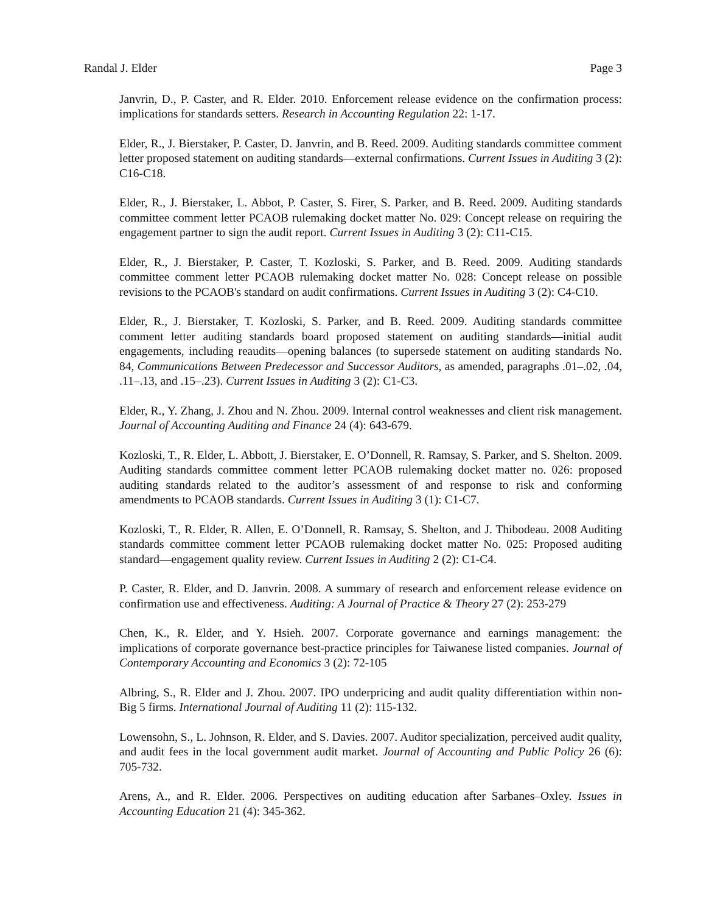Randal J. Elder Page 3
Janvrin, D., P. Caster, and R. Elder. 2010. Enforcement release evidence on the confirmation process: implications for standards setters. Research in Accounting Regulation 22: 1-17.
Elder, R., J. Bierstaker, P. Caster, D. Janvrin, and B. Reed. 2009. Auditing standards committee comment letter proposed statement on auditing standards—external confirmations. Current Issues in Auditing 3 (2): C16-C18.
Elder, R., J. Bierstaker, L. Abbot, P. Caster, S. Firer, S. Parker, and B. Reed. 2009. Auditing standards committee comment letter PCAOB rulemaking docket matter No. 029: Concept release on requiring the engagement partner to sign the audit report. Current Issues in Auditing 3 (2): C11-C15.
Elder, R., J. Bierstaker, P. Caster, T. Kozloski, S. Parker, and B. Reed. 2009. Auditing standards committee comment letter PCAOB rulemaking docket matter No. 028: Concept release on possible revisions to the PCAOB's standard on audit confirmations. Current Issues in Auditing 3 (2): C4-C10.
Elder, R., J. Bierstaker, T. Kozloski, S. Parker, and B. Reed. 2009. Auditing standards committee comment letter auditing standards board proposed statement on auditing standards—initial audit engagements, including reaudits—opening balances (to supersede statement on auditing standards No. 84, Communications Between Predecessor and Successor Auditors, as amended, paragraphs .01–.02, .04, .11–.13, and .15–.23). Current Issues in Auditing 3 (2): C1-C3.
Elder, R., Y. Zhang, J. Zhou and N. Zhou. 2009. Internal control weaknesses and client risk management. Journal of Accounting Auditing and Finance 24 (4): 643-679.
Kozloski, T., R. Elder, L. Abbott, J. Bierstaker, E. O’Donnell, R. Ramsay, S. Parker, and S. Shelton. 2009. Auditing standards committee comment letter PCAOB rulemaking docket matter no. 026: proposed auditing standards related to the auditor’s assessment of and response to risk and conforming amendments to PCAOB standards. Current Issues in Auditing 3 (1): C1-C7.
Kozloski, T., R. Elder, R. Allen, E. O’Donnell, R. Ramsay, S. Shelton, and J. Thibodeau. 2008 Auditing standards committee comment letter PCAOB rulemaking docket matter No. 025: Proposed auditing standard—engagement quality review. Current Issues in Auditing 2 (2): C1-C4.
P. Caster, R. Elder, and D. Janvrin. 2008. A summary of research and enforcement release evidence on confirmation use and effectiveness. Auditing: A Journal of Practice & Theory 27 (2): 253-279
Chen, K., R. Elder, and Y. Hsieh. 2007. Corporate governance and earnings management: the implications of corporate governance best-practice principles for Taiwanese listed companies. Journal of Contemporary Accounting and Economics 3 (2): 72-105
Albring, S., R. Elder and J. Zhou. 2007. IPO underpricing and audit quality differentiation within non-Big 5 firms. International Journal of Auditing 11 (2): 115-132.
Lowensohn, S., L. Johnson, R. Elder, and S. Davies. 2007. Auditor specialization, perceived audit quality, and audit fees in the local government audit market. Journal of Accounting and Public Policy 26 (6): 705-732.
Arens, A., and R. Elder. 2006. Perspectives on auditing education after Sarbanes–Oxley. Issues in Accounting Education 21 (4): 345-362.